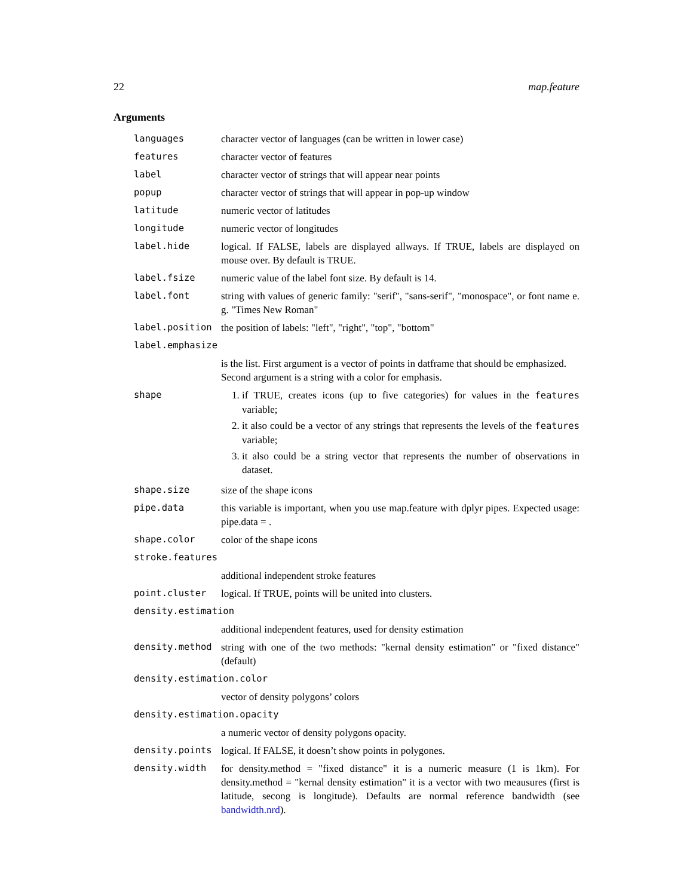22 map.feature
Arguments
languages character vector of languages (can be written in lower case)
features character vector of features
label character vector of strings that will appear near points
popup character vector of strings that will appear in pop-up window
latitude numeric vector of latitudes
longitude numeric vector of longitudes
label.hide logical. If FALSE, labels are displayed allways. If TRUE, labels are displayed on mouse over. By default is TRUE.
label.fsize numeric value of the label font size. By default is 14.
label.font string with values of generic family: "serif", "sans-serif", "monospace", or font name e. g. "Times New Roman"
label.position the position of labels: "left", "right", "top", "bottom"
label.emphasize
is the list. First argument is a vector of points in datframe that should be emphasized. Second argument is a string with a color for emphasis.
shape 1. if TRUE, creates icons (up to five categories) for values in the features variable;
2. it also could be a vector of any strings that represents the levels of the features variable;
3. it also could be a string vector that represents the number of observations in dataset.
shape.size size of the shape icons
pipe.data this variable is important, when you use map.feature with dplyr pipes. Expected usage: pipe.data = .
shape.color color of the shape icons
stroke.features
additional independent stroke features
point.cluster logical. If TRUE, points will be united into clusters.
density.estimation
additional independent features, used for density estimation
density.method string with one of the two methods: "kernal density estimation" or "fixed distance" (default)
density.estimation.color
vector of density polygons’ colors
density.estimation.opacity
a numeric vector of density polygons opacity.
density.points logical. If FALSE, it doesn’t show points in polygones.
density.width for density.method = "fixed distance" it is a numeric measure (1 is 1km). For density.method = "kernal density estimation" it is a vector with two meausures (first is latitude, secong is longitude). Defaults are normal reference bandwidth (see bandwidth.nrd).